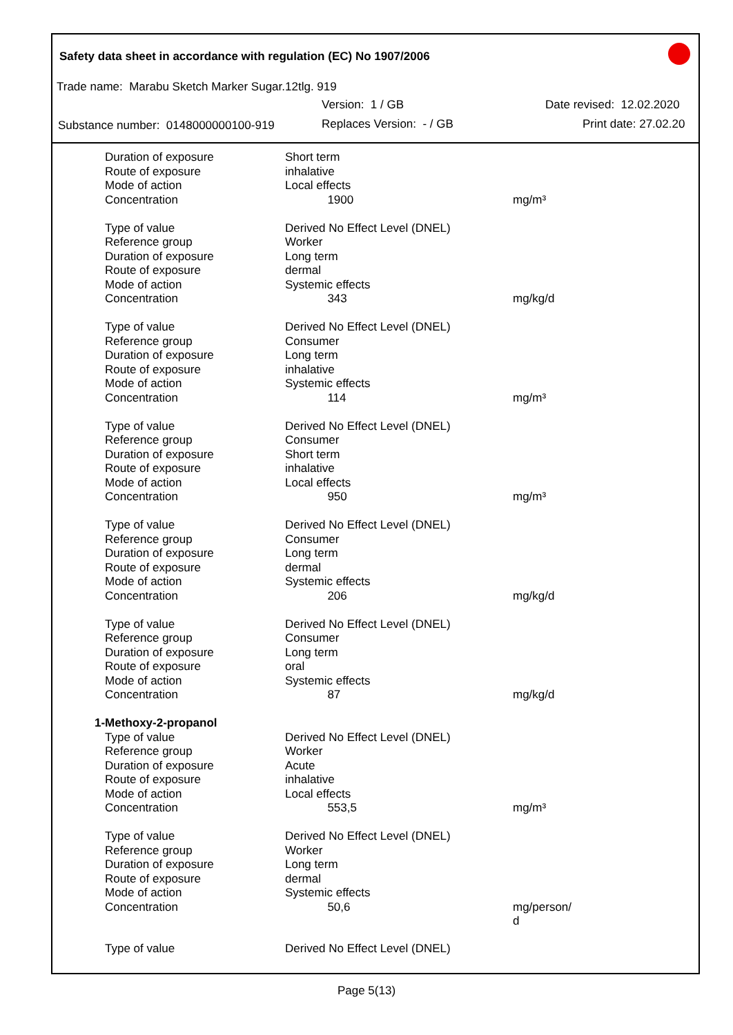Safety data sheet in accordance with regulation (EC) No 1907/2006
Trade name: Marabu Sketch Marker Sugar.12tlg. 919
Version: 1 / GB Date revised: 12.02.2020
Substance number: 0148000000100-919
Replaces Version: - / GB Print date: 27.02.20
| Duration of exposure | Short term | |
| Route of exposure | inhalative | |
| Mode of action | Local effects | |
| Concentration | 1900 | mg/m³ |
| Type of value | Derived No Effect Level (DNEL) | |
| Reference group | Worker | |
| Duration of exposure | Long term | |
| Route of exposure | dermal | |
| Mode of action | Systemic effects | |
| Concentration | 343 | mg/kg/d |
| Type of value | Derived No Effect Level (DNEL) | |
| Reference group | Consumer | |
| Duration of exposure | Long term | |
| Route of exposure | inhalative | |
| Mode of action | Systemic effects | |
| Concentration | 114 | mg/m³ |
| Type of value | Derived No Effect Level (DNEL) | |
| Reference group | Consumer | |
| Duration of exposure | Short term | |
| Route of exposure | inhalative | |
| Mode of action | Local effects | |
| Concentration | 950 | mg/m³ |
| Type of value | Derived No Effect Level (DNEL) | |
| Reference group | Consumer | |
| Duration of exposure | Long term | |
| Route of exposure | dermal | |
| Mode of action | Systemic effects | |
| Concentration | 206 | mg/kg/d |
| Type of value | Derived No Effect Level (DNEL) | |
| Reference group | Consumer | |
| Duration of exposure | Long term | |
| Route of exposure | oral | |
| Mode of action | Systemic effects | |
| Concentration | 87 | mg/kg/d |
| 1-Methoxy-2-propanol | | |
| Type of value | Derived No Effect Level (DNEL) | |
| Reference group | Worker | |
| Duration of exposure | Acute | |
| Route of exposure | inhalative | |
| Mode of action | Local effects | |
| Concentration | 553,5 | mg/m³ |
| Type of value | Derived No Effect Level (DNEL) | |
| Reference group | Worker | |
| Duration of exposure | Long term | |
| Route of exposure | dermal | |
| Mode of action | Systemic effects | |
| Concentration | 50,6 | mg/person/ d |
| Type of value | Derived No Effect Level (DNEL) | |
Page 5(13)